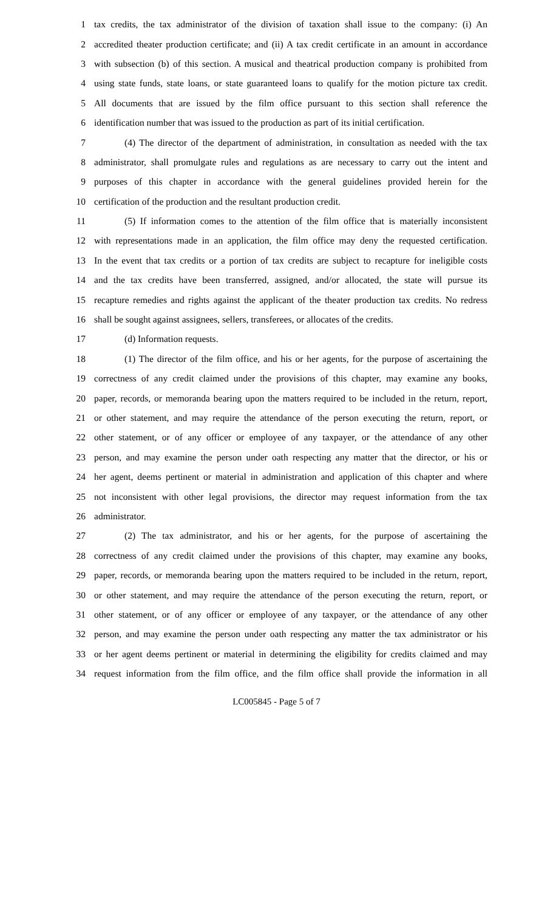1 tax credits, the tax administrator of the division of taxation shall issue to the company: (i) An
2 accredited theater production certificate; and (ii) A tax credit certificate in an amount in accordance
3 with subsection (b) of this section. A musical and theatrical production company is prohibited from
4 using state funds, state loans, or state guaranteed loans to qualify for the motion picture tax credit.
5 All documents that are issued by the film office pursuant to this section shall reference the
6 identification number that was issued to the production as part of its initial certification.
7 (4) The director of the department of administration, in consultation as needed with the tax
8 administrator, shall promulgate rules and regulations as are necessary to carry out the intent and
9 purposes of this chapter in accordance with the general guidelines provided herein for the
10 certification of the production and the resultant production credit.
11 (5) If information comes to the attention of the film office that is materially inconsistent
12 with representations made in an application, the film office may deny the requested certification.
13 In the event that tax credits or a portion of tax credits are subject to recapture for ineligible costs
14 and the tax credits have been transferred, assigned, and/or allocated, the state will pursue its
15 recapture remedies and rights against the applicant of the theater production tax credits. No redress
16 shall be sought against assignees, sellers, transferees, or allocates of the credits.
17 (d) Information requests.
18 (1) The director of the film office, and his or her agents, for the purpose of ascertaining the
19 correctness of any credit claimed under the provisions of this chapter, may examine any books,
20 paper, records, or memoranda bearing upon the matters required to be included in the return, report,
21 or other statement, and may require the attendance of the person executing the return, report, or
22 other statement, or of any officer or employee of any taxpayer, or the attendance of any other
23 person, and may examine the person under oath respecting any matter that the director, or his or
24 her agent, deems pertinent or material in administration and application of this chapter and where
25 not inconsistent with other legal provisions, the director may request information from the tax
26 administrator.
27 (2) The tax administrator, and his or her agents, for the purpose of ascertaining the
28 correctness of any credit claimed under the provisions of this chapter, may examine any books,
29 paper, records, or memoranda bearing upon the matters required to be included in the return, report,
30 or other statement, and may require the attendance of the person executing the return, report, or
31 other statement, or of any officer or employee of any taxpayer, or the attendance of any other
32 person, and may examine the person under oath respecting any matter the tax administrator or his
33 or her agent deems pertinent or material in determining the eligibility for credits claimed and may
34 request information from the film office, and the film office shall provide the information in all
LC005845 - Page 5 of 7